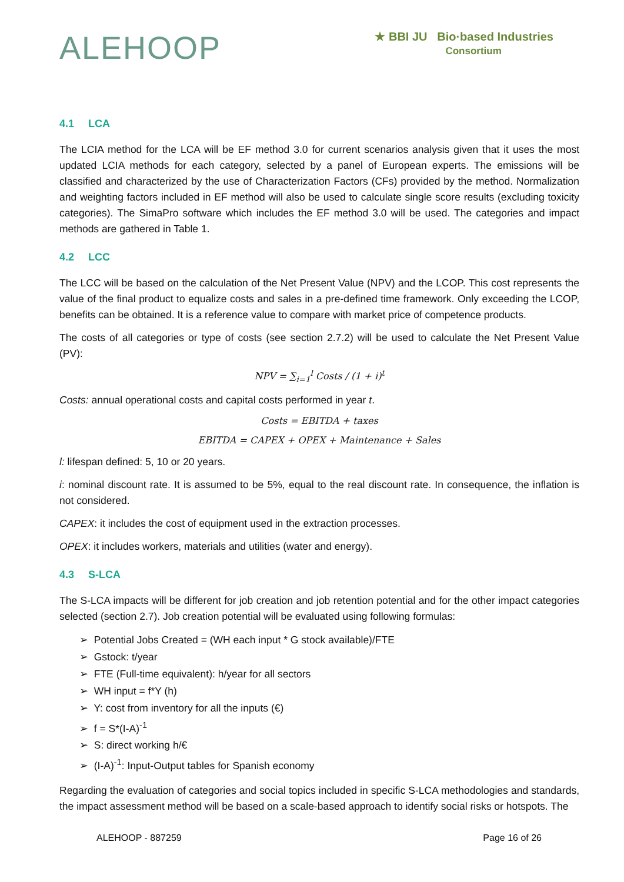ALEHOOP
★ BBI JU Bio·based Industries
Consortium
4.1 LCA
The LCIA method for the LCA will be EF method 3.0 for current scenarios analysis given that it uses the most updated LCIA methods for each category, selected by a panel of European experts. The emissions will be classified and characterized by the use of Characterization Factors (CFs) provided by the method. Normalization and weighting factors included in EF method will also be used to calculate single score results (excluding toxicity categories). The SimaPro software which includes the EF method 3.0 will be used. The categories and impact methods are gathered in Table 1.
4.2 LCC
The LCC will be based on the calculation of the Net Present Value (NPV) and the LCOP. This cost represents the value of the final product to equalize costs and sales in a pre-defined time framework. Only exceeding the LCOP, benefits can be obtained. It is a reference value to compare with market price of competence products.
The costs of all categories or type of costs (see section 2.7.2) will be used to calculate the Net Present Value (PV):
NPV = ∑<sub>i=1</sub><sup>l</sup> Costs / (1 + i)<sup>t</sup>
Costs: annual operational costs and capital costs performed in year t.
Costs = EBITDA + taxes
EBITDA = CAPEX + OPEX + Maintenance + Sales
l: lifespan defined: 5, 10 or 20 years.
i: nominal discount rate. It is assumed to be 5%, equal to the real discount rate. In consequence, the inflation is not considered.
CAPEX: it includes the cost of equipment used in the extraction processes.
OPEX: it includes workers, materials and utilities (water and energy).
4.3 S-LCA
The S-LCA impacts will be different for job creation and job retention potential and for the other impact categories selected (section 2.7). Job creation potential will be evaluated using following formulas:
➢ Potential Jobs Created = (WH each input * G stock available)/FTE
➢ Gstock: t/year
➢ FTE (Full-time equivalent): h/year for all sectors
➢ WH input = f*Y (h)
➢ Y: cost from inventory for all the inputs (€)
➢ f = S*(I-A)<sup>-1</sup>
➢ S: direct working h/€
➢ (I-A)<sup>-1</sup>: Input-Output tables for Spanish economy
Regarding the evaluation of categories and social topics included in specific S-LCA methodologies and standards, the impact assessment method will be based on a scale-based approach to identify social risks or hotspots. The
ALEHOOP - 887259 Page 16 of 26